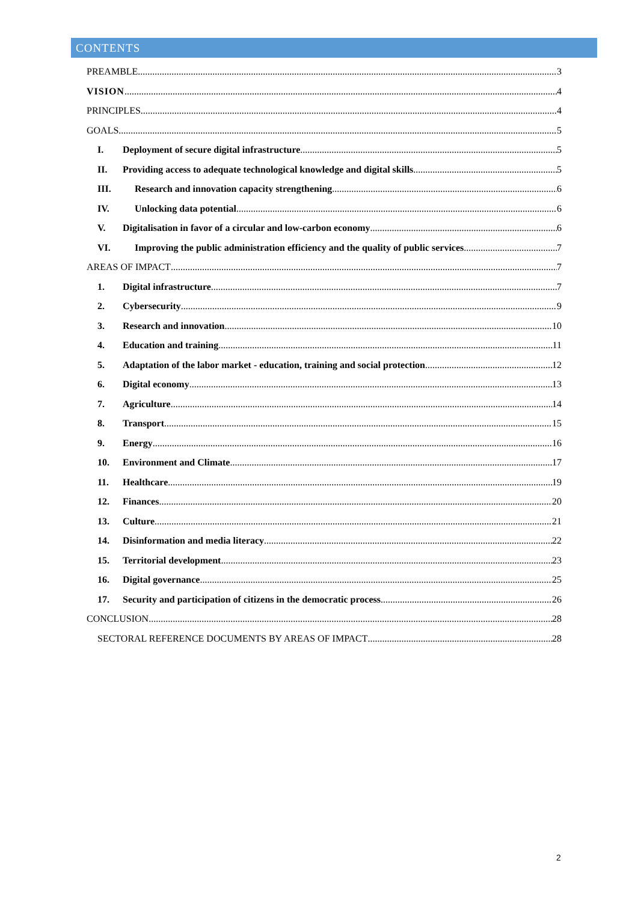CONTENTS
PREAMBLE
3
VISION
4
PRINCIPLES
4
GOALS
5
I. Deployment of secure digital infrastructure
5
II. Providing access to adequate technological knowledge and digital skills
5
III. Research and innovation capacity strengthening
6
IV. Unlocking data potential
6
V. Digitalisation in favor of a circular and low-carbon economy
6
VI. Improving the public administration efficiency and the quality of public services
7
AREAS OF IMPACT
7
1. Digital infrastructure
7
2. Cybersecurity
9
3. Research and innovation
10
4. Education and training
11
5. Adaptation of the labor market - education, training and social protection
12
6. Digital economy
13
7. Agriculture
14
8. Transport
15
9. Energy
16
10. Environment and Climate
17
11. Healthcare
19
12. Finances
20
13. Culture
21
14. Disinformation and media literacy
22
15. Territorial development
23
16. Digital governance
25
17. Security and participation of citizens in the democratic process
26
CONCLUSION
28
SECTORAL REFERENCE DOCUMENTS BY AREAS OF IMPACT
28
2